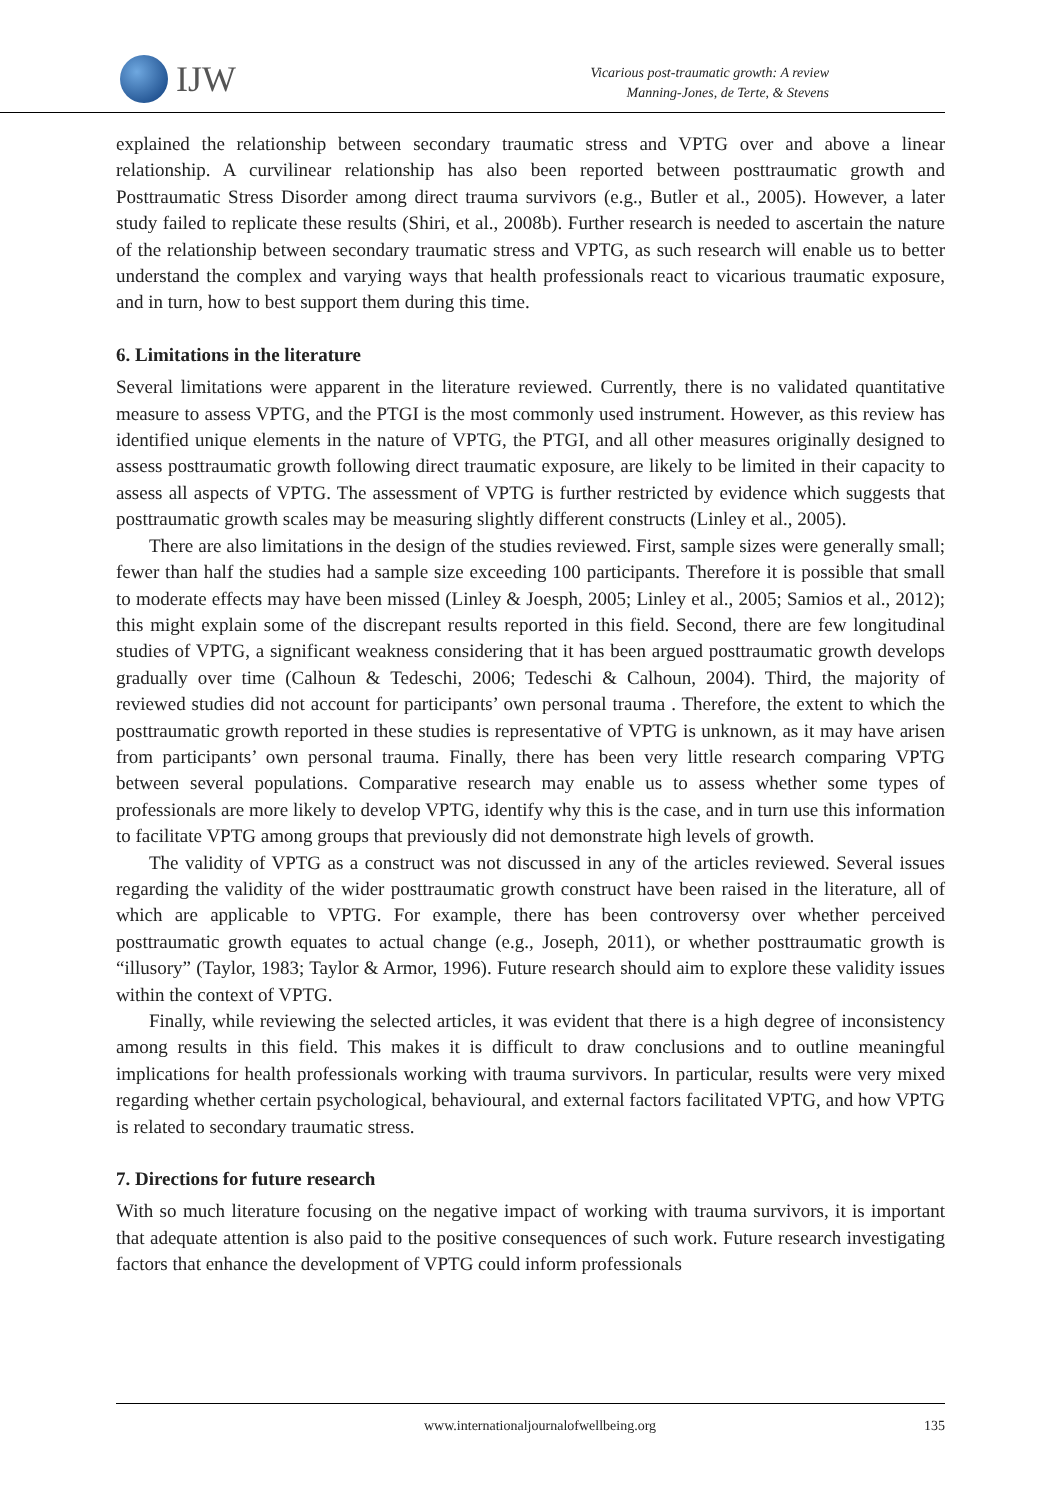IJW
Vicarious post-traumatic growth: A review
Manning-Jones, de Terte, & Stevens
explained the relationship between secondary traumatic stress and VPTG over and above a linear relationship. A curvilinear relationship has also been reported between posttraumatic growth and Posttraumatic Stress Disorder among direct trauma survivors (e.g., Butler et al., 2005). However, a later study failed to replicate these results (Shiri, et al., 2008b). Further research is needed to ascertain the nature of the relationship between secondary traumatic stress and VPTG, as such research will enable us to better understand the complex and varying ways that health professionals react to vicarious traumatic exposure, and in turn, how to best support them during this time.
6. Limitations in the literature
Several limitations were apparent in the literature reviewed. Currently, there is no validated quantitative measure to assess VPTG, and the PTGI is the most commonly used instrument. However, as this review has identified unique elements in the nature of VPTG, the PTGI, and all other measures originally designed to assess posttraumatic growth following direct traumatic exposure, are likely to be limited in their capacity to assess all aspects of VPTG. The assessment of VPTG is further restricted by evidence which suggests that posttraumatic growth scales may be measuring slightly different constructs (Linley et al., 2005).
There are also limitations in the design of the studies reviewed. First, sample sizes were generally small; fewer than half the studies had a sample size exceeding 100 participants. Therefore it is possible that small to moderate effects may have been missed (Linley & Joesph, 2005; Linley et al., 2005; Samios et al., 2012); this might explain some of the discrepant results reported in this field. Second, there are few longitudinal studies of VPTG, a significant weakness considering that it has been argued posttraumatic growth develops gradually over time (Calhoun & Tedeschi, 2006; Tedeschi & Calhoun, 2004). Third, the majority of reviewed studies did not account for participants’ own personal trauma . Therefore, the extent to which the posttraumatic growth reported in these studies is representative of VPTG is unknown, as it may have arisen from participants’ own personal trauma. Finally, there has been very little research comparing VPTG between several populations. Comparative research may enable us to assess whether some types of professionals are more likely to develop VPTG, identify why this is the case, and in turn use this information to facilitate VPTG among groups that previously did not demonstrate high levels of growth.
The validity of VPTG as a construct was not discussed in any of the articles reviewed. Several issues regarding the validity of the wider posttraumatic growth construct have been raised in the literature, all of which are applicable to VPTG. For example, there has been controversy over whether perceived posttraumatic growth equates to actual change (e.g., Joseph, 2011), or whether posttraumatic growth is “illusory” (Taylor, 1983; Taylor & Armor, 1996). Future research should aim to explore these validity issues within the context of VPTG.
Finally, while reviewing the selected articles, it was evident that there is a high degree of inconsistency among results in this field. This makes it is difficult to draw conclusions and to outline meaningful implications for health professionals working with trauma survivors. In particular, results were very mixed regarding whether certain psychological, behavioural, and external factors facilitated VPTG, and how VPTG is related to secondary traumatic stress.
7. Directions for future research
With so much literature focusing on the negative impact of working with trauma survivors, it is important that adequate attention is also paid to the positive consequences of such work. Future research investigating factors that enhance the development of VPTG could inform professionals
www.internationaljournalofwellbeing.org 135